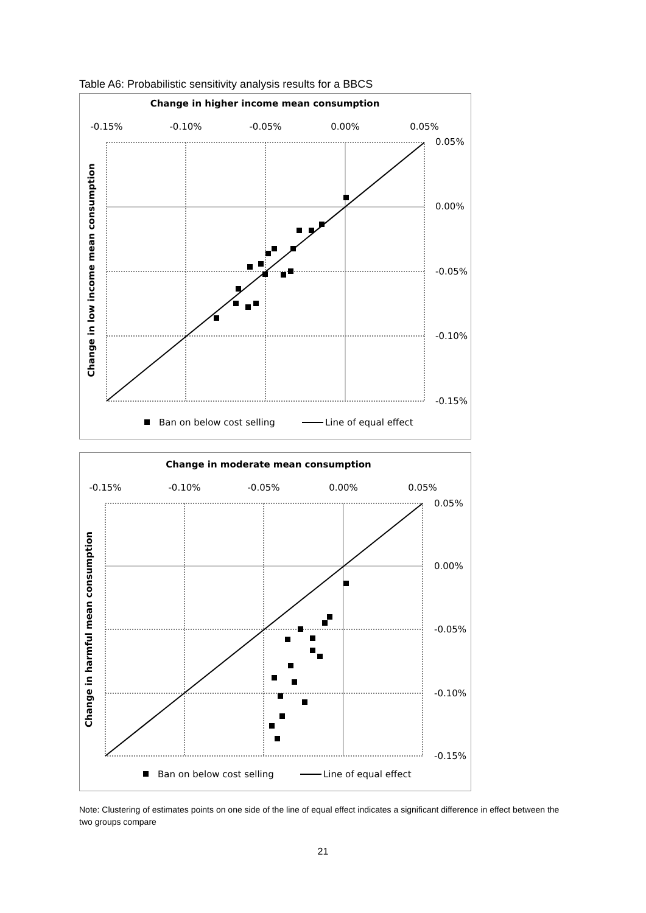Table A6: Probabilistic sensitivity analysis results for a BBCS
Change in higher income mean consumption
-0.15%
-0.10%
-0.05%
0.00%
0.05%
0.05%
0.00%
-0.05%
-0.10%
-0.15%
Change in low income mean consumption
Ban on below cost selling
Line of equal effect
Change in moderate mean consumption
-0.15%
-0.10%
-0.05%
0.00%
0.05%
0.05%
0.00%
-0.05%
-0.10%
-0.15%
Change in harmful mean consumption
Ban on below cost selling
Line of equal effect
Note: Clustering of estimates points on one side of the line of equal effect indicates a significant difference in effect between the two groups compare
21